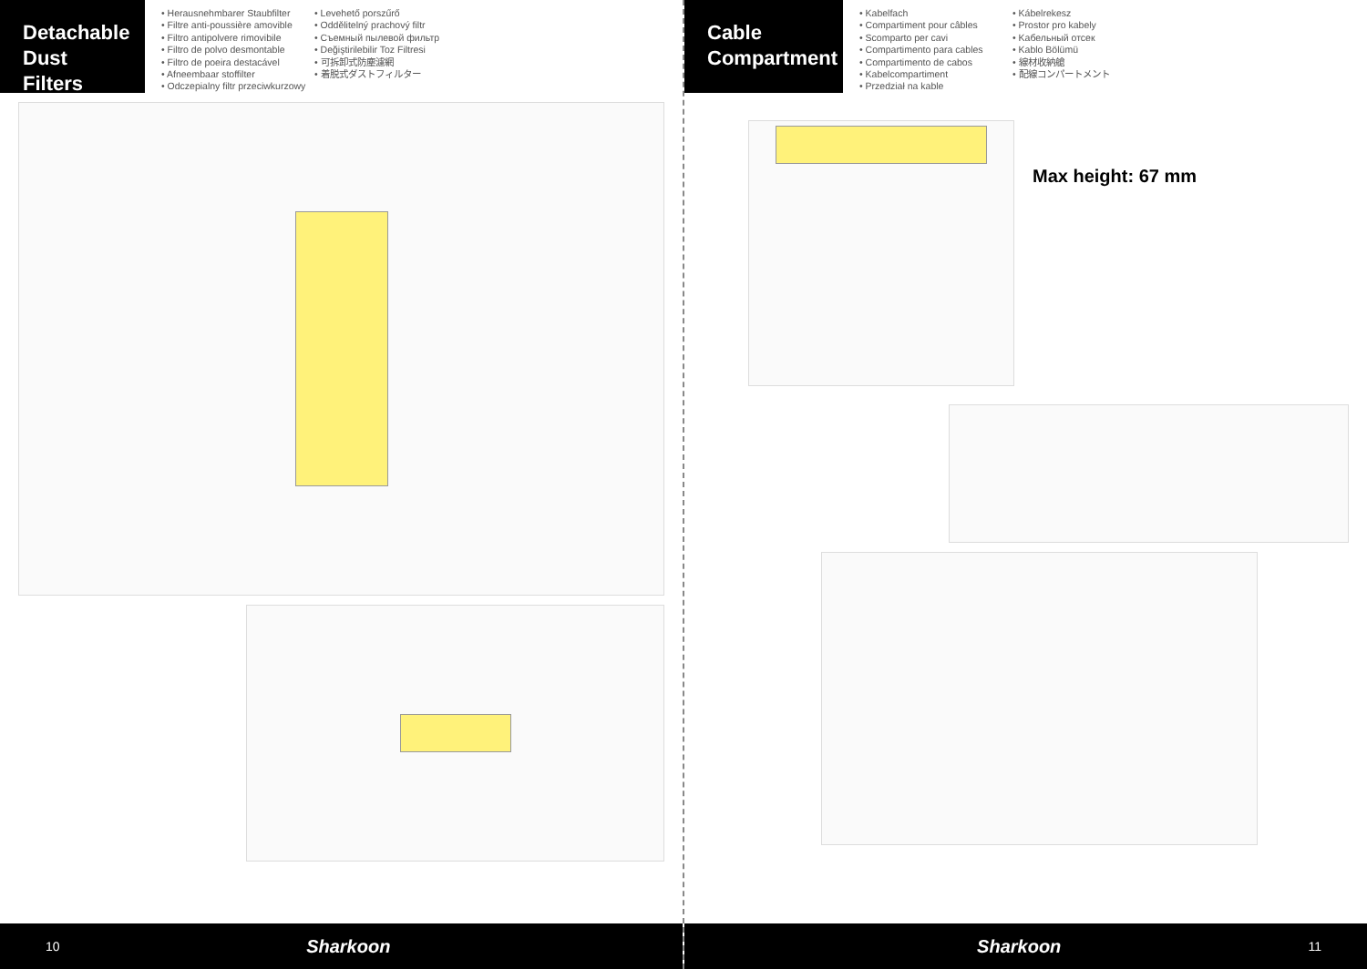Detachable Dust Filters
• Herausnehmbarer Staubfilter
• Filtre anti-poussière amovible
• Filtro antipolvere rimovibile
• Filtro de polvo desmontable
• Filtro de poeira destacável
• Afneembaar stoffilter
• Odczepialny filtr przeciwkurzowy
• Levehető porszűrő
• Oddělitelný prachový filtr
• Съемный пылевой фильтр
• Değiştirilebilir Toz Filtresi
• 可拆卸式防塵濾網
• 着脱式ダストフィルター
10 Sharkoon
Cable Compartment
• Kabelfach
• Compartiment pour câbles
• Scomparto per cavi
• Compartimento para cables
• Compartimento de cabos
• Kabelcompartiment
• Przedział na kable
• Kábelrekesz
• Prostor pro kabely
• Kабельный отсек
• Kablo Bölümü
• 線材收納艙
• 配線コンパートメント
Max height: 67 mm
Sharkoon 11